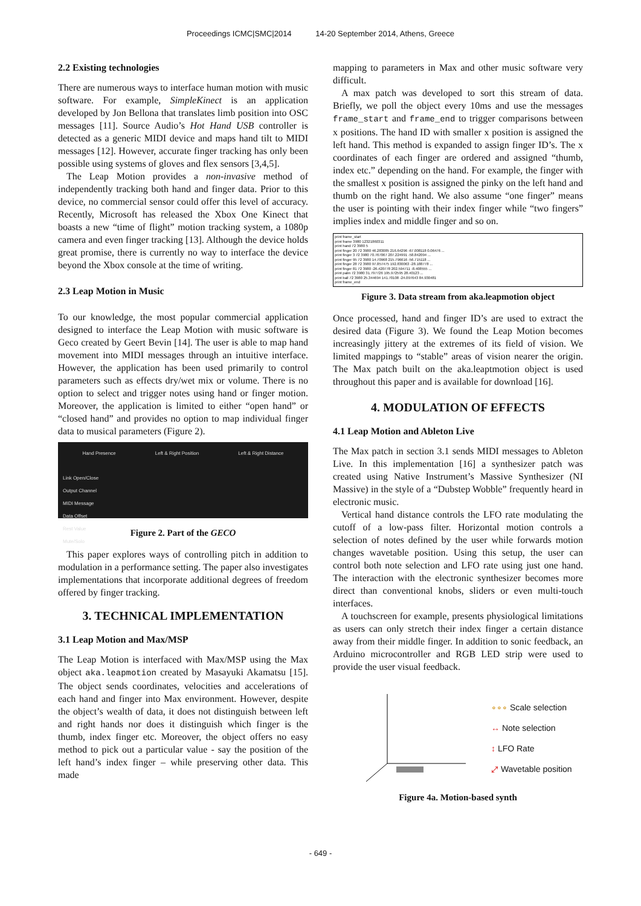Proceedings ICMC|SMC|2014 14-20 September 2014, Athens, Greece
2.2 Existing technologies
There are numerous ways to interface human motion with music software. For example, SimpleKinect is an application developed by Jon Bellona that translates limb position into OSC messages [11]. Source Audio’s Hot Hand USB controller is detected as a generic MIDI device and maps hand tilt to MIDI messages [12]. However, accurate finger tracking has only been possible using systems of gloves and flex sensors [3,4,5].
The Leap Motion provides a non-invasive method of independently tracking both hand and finger data. Prior to this device, no commercial sensor could offer this level of accuracy. Recently, Microsoft has released the Xbox One Kinect that boasts a new “time of flight” motion tracking system, a 1080p camera and even finger tracking [13]. Although the device holds great promise, there is currently no way to interface the device beyond the Xbox console at the time of writing.
2.3 Leap Motion in Music
To our knowledge, the most popular commercial application designed to interface the Leap Motion with music software is Geco created by Geert Bevin [14]. The user is able to map hand movement into MIDI messages through an intuitive interface. However, the application has been used primarily to control parameters such as effects dry/wet mix or volume. There is no option to select and trigger notes using hand or finger motion. Moreover, the application is limited to either “open hand” or “closed hand” and provides no option to map individual finger data to musical parameters (Figure 2).
Hand Presence Left & Right Position Left & Right Distance
Link Open/Close
Output Channel
MIDI Message
Data Offset
Rest Value
Mute/Solo
Figure 2. Part of the GECO
This paper explores ways of controlling pitch in addition to modulation in a performance setting. The paper also investigates implementations that incorporate additional degrees of freedom offered by finger tracking.
3. TECHNICAL IMPLEMENTATION
3.1 Leap Motion and Max/MSP
The Leap Motion is interfaced with Max/MSP using the Max object aka.leapmotion created by Masayuki Akamatsu [15]. The object sends coordinates, velocities and accelerations of each hand and finger into Max environment. However, despite the object’s wealth of data, it does not distinguish between left and right hands nor does it distinguish which finger is the thumb, index finger etc. Moreover, the object offers no easy method to pick out a particular value - say the position of the left hand’s index finger – while preserving other data. This made
mapping to parameters in Max and other music software very difficult.
A max patch was developed to sort this stream of data. Briefly, we poll the object every 10ms and use the messages frame_start and frame_end to trigger comparisons between x positions. The hand ID with smaller x position is assigned the left hand. This method is expanded to assign finger ID’s. The x coordinates of each finger are ordered and assigned “thumb, index etc.” depending on the hand. For example, the finger with the smallest x position is assigned the pinky on the left hand and thumb on the right hand. We also assume “one finger” means the user is pointing with their index finger while “two fingers” implies index and middle finger and so on.
print frame_start
print frame 3980 12321860311
print hand 72 3980 5
print finger 20 72 3980 46.283085 216.64296 -67.008118 0.06476 ...
print finger 3 72 3980 70.767067 207.224991 -58.842094 ...
print finger 95 72 3980 14.70968 215.796616 -56.715118 ...
print finger 28 72 3980 97.857475 192.830063 -28.188778 ...
print finger 81 72 3980 -26.420778 202.594711 -8.408555 ...
print palm 72 3980 31.797726 195.972595 28.40123 ...
print ball 72 3980 25.344694 141.70108 -24.097643 84.930481
print frame_end
Figure 3. Data stream from aka.leapmotion object
Once processed, hand and finger ID’s are used to extract the desired data (Figure 3). We found the Leap Motion becomes increasingly jittery at the extremes of its field of vision. We limited mappings to “stable” areas of vision nearer the origin. The Max patch built on the aka.leaptmotion object is used throughout this paper and is available for download [16].
4. MODULATION OF EFFECTS
4.1 Leap Motion and Ableton Live
The Max patch in section 3.1 sends MIDI messages to Ableton Live. In this implementation [16] a synthesizer patch was created using Native Instrument’s Massive Synthesizer (NI Massive) in the style of a “Dubstep Wobble” frequently heard in electronic music.
Vertical hand distance controls the LFO rate modulating the cutoff of a low-pass filter. Horizontal motion controls a selection of notes defined by the user while forwards motion changes wavetable position. Using this setup, the user can control both note selection and LFO rate using just one hand. The interaction with the electronic synthesizer becomes more direct than conventional knobs, sliders or even multi-touch interfaces.
A touchscreen for example, presents physiological limitations as users can only stretch their index finger a certain distance away from their middle finger. In addition to sonic feedback, an Arduino microcontroller and RGB LED strip were used to provide the user visual feedback.
∘∘∘ Scale selection
↔ Note selection
↕ LFO Rate
⤢ Wavetable position
Figure 4a. Motion-based synth
- 649 -